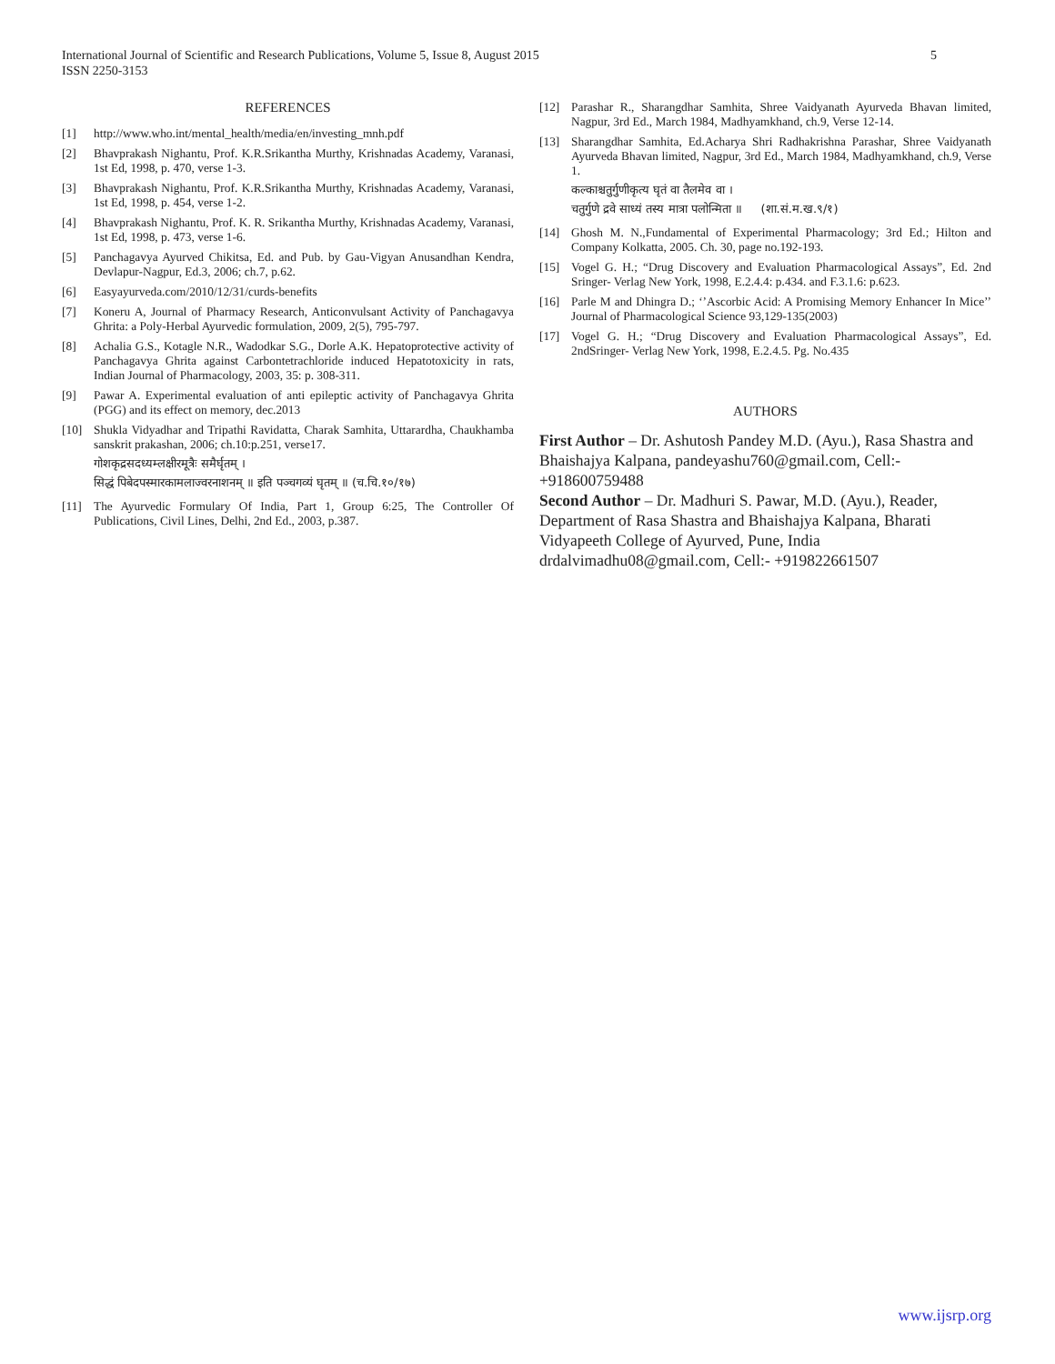5 International Journal of Scientific and Research Publications, Volume 5, Issue 8, August 2015
ISSN 2250-3153
REFERENCES
[1] http://www.who.int/mental_health/media/en/investing_mnh.pdf
[2] Bhavprakash Nighantu, Prof. K.R.Srikantha Murthy, Krishnadas Academy, Varanasi, 1st Ed, 1998, p. 470, verse 1-3.
[3] Bhavprakash Nighantu, Prof. K.R.Srikantha Murthy, Krishnadas Academy, Varanasi, 1st Ed, 1998, p. 454, verse 1-2.
[4] Bhavprakash Nighantu, Prof. K. R. Srikantha Murthy, Krishnadas Academy, Varanasi, 1st Ed, 1998, p. 473, verse 1-6.
[5] Panchagavya Ayurved Chikitsa, Ed. and Pub. by Gau-Vigyan Anusandhan Kendra, Devlapur-Nagpur, Ed.3, 2006; ch.7, p.62.
[6] Easyayurveda.com/2010/12/31/curds-benefits
[7] Koneru A, Journal of Pharmacy Research, Anticonvulsant Activity of Panchagavya Ghrita: a Poly-Herbal Ayurvedic formulation, 2009, 2(5), 795-797.
[8] Achalia G.S., Kotagle N.R., Wadodkar S.G., Dorle A.K. Hepatoprotective activity of Panchagavya Ghrita against Carbontetrachloride induced Hepatotoxicity in rats, Indian Journal of Pharmacology, 2003, 35: p. 308-311.
[9] Pawar A. Experimental evaluation of anti epileptic activity of Panchagavya Ghrita (PGG) and its effect on memory, dec.2013
[10] Shukla Vidyadhar and Tripathi Ravidatta, Charak Samhita, Uttarardha, Chaukhamba sanskrit prakashan, 2006; ch.10:p.251, verse17.
गोशकृद्रसदध्यम्लक्षीरमूत्रैः समैर्घृतम् ।
सिद्धं पिबेदपस्मारकामलाज्वरनाशनम् ॥ इति पञ्चगव्यं घृतम् ॥ (च.चि.१०/१७)
[11] The Ayurvedic Formulary Of India, Part 1, Group 6:25, The Controller Of Publications, Civil Lines, Delhi, 2nd Ed., 2003, p.387.
[12] Parashar R., Sharangdhar Samhita, Shree Vaidyanath Ayurveda Bhavan limited, Nagpur, 3rd Ed., March 1984, Madhyamkhand, ch.9, Verse 12-14.
[13] Sharangdhar Samhita, Ed.Acharya Shri Radhakrishna Parashar, Shree Vaidyanath Ayurveda Bhavan limited, Nagpur, 3rd Ed., March 1984, Madhyamkhand, ch.9, Verse 1.
कल्काश्चतुर्गुणीकृत्य घृतं वा तैलमेव वा ।
चतुर्गुणे द्रवे साध्यं तस्य मात्रा पलोन्मिता ॥ (शा.सं.म.ख.९/१)
[14] Ghosh M. N.,Fundamental of Experimental Pharmacology; 3rd Ed.; Hilton and Company Kolkatta, 2005. Ch. 30, page no.192-193.
[15] Vogel G. H.; “Drug Discovery and Evaluation Pharmacological Assays”, Ed. 2nd Sringer- Verlag New York, 1998, E.2.4.4: p.434. and F.3.1.6: p.623.
[16] Parle M and Dhingra D.; ‘’Ascorbic Acid: A Promising Memory Enhancer In Mice’’ Journal of Pharmacological Science 93,129-135(2003)
[17] Vogel G. H.; “Drug Discovery and Evaluation Pharmacological Assays”, Ed. 2ndSringer- Verlag New York, 1998, E.2.4.5. Pg. No.435
AUTHORS
First Author – Dr. Ashutosh Pandey M.D. (Ayu.), Rasa Shastra and Bhaishajya Kalpana, pandeyashu760@gmail.com, Cell:- +918600759488
Second Author – Dr. Madhuri S. Pawar, M.D. (Ayu.), Reader, Department of Rasa Shastra and Bhaishajya Kalpana, Bharati Vidyapeeth College of Ayurved, Pune, India drdalvimadhu08@gmail.com, Cell:- +919822661507
www.ijsrp.org